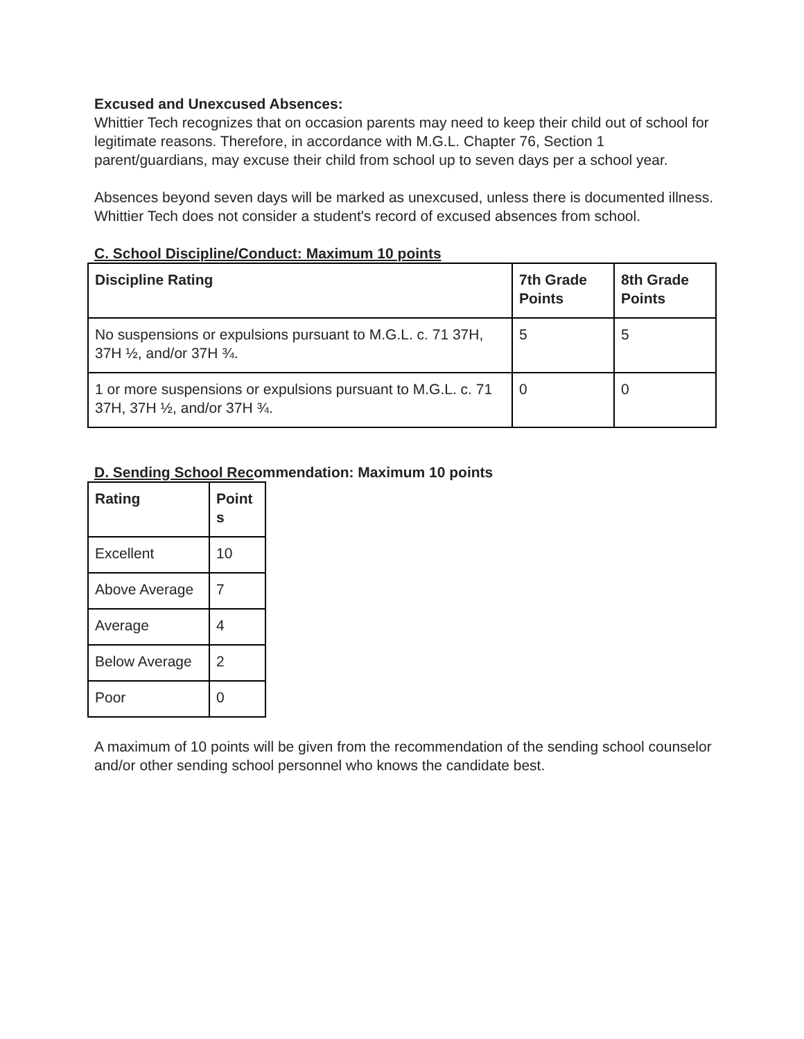Excused and Unexcused Absences:
Whittier Tech recognizes that on occasion parents may need to keep their child out of school for legitimate reasons. Therefore, in accordance with M.G.L. Chapter 76, Section 1 parent/guardians, may excuse their child from school up to seven days per a school year.
Absences beyond seven days will be marked as unexcused, unless there is documented illness. Whittier Tech does not consider a student's record of excused absences from school.
C. School Discipline/Conduct: Maximum 10 points
| Discipline Rating | 7th Grade Points | 8th Grade Points |
| --- | --- | --- |
| No suspensions or expulsions pursuant to M.G.L. c. 71 37H, 37H ½, and/or 37H ¾. | 5 | 5 |
| 1 or more suspensions or expulsions pursuant to M.G.L. c. 71 37H, 37H ½, and/or 37H ¾. | 0 | 0 |
D. Sending School Recommendation: Maximum 10 points
| Rating | Point s |
| --- | --- |
| Excellent | 10 |
| Above Average | 7 |
| Average | 4 |
| Below Average | 2 |
| Poor | 0 |
A maximum of 10 points will be given from the recommendation of the sending school counselor and/or other sending school personnel who knows the candidate best.